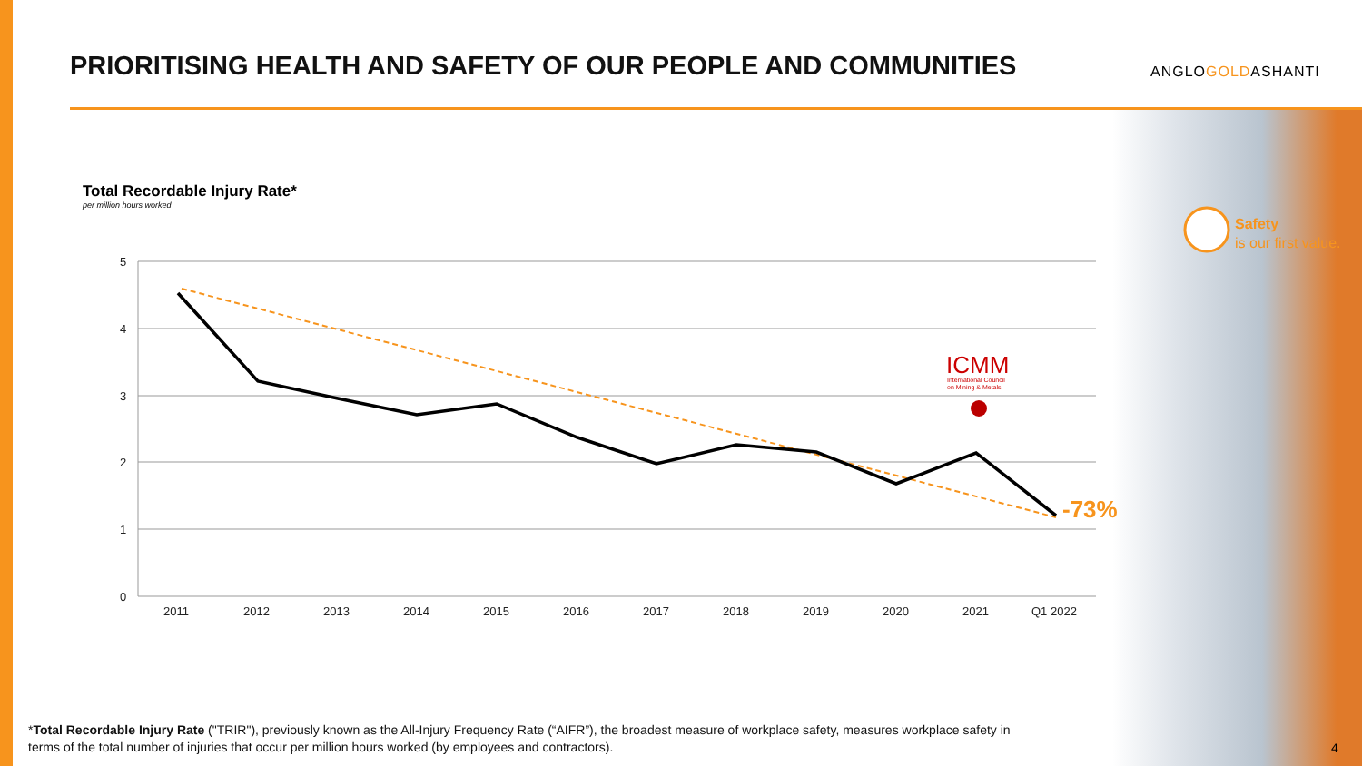PRIORITISING HEALTH AND SAFETY OF OUR PEOPLE AND COMMUNITIES
ANGLOGOLDASHANTI
Total Recordable Injury Rate*
per million hours worked
Safety
is our first value.
5
4
3
2
1
0
2011
2012
2013
2014
2015
2016
2017
2018
2019
2020
2021
Q1 2022
ICMM
International Council
on Mining & Metals
-73%
*Total Recordable Injury Rate ("TRIR"), previously known as the All-Injury Frequency Rate (“AIFR”), the broadest measure of workplace safety, measures workplace safety in terms of the total number of injuries that occur per million hours worked (by employees and contractors).
4